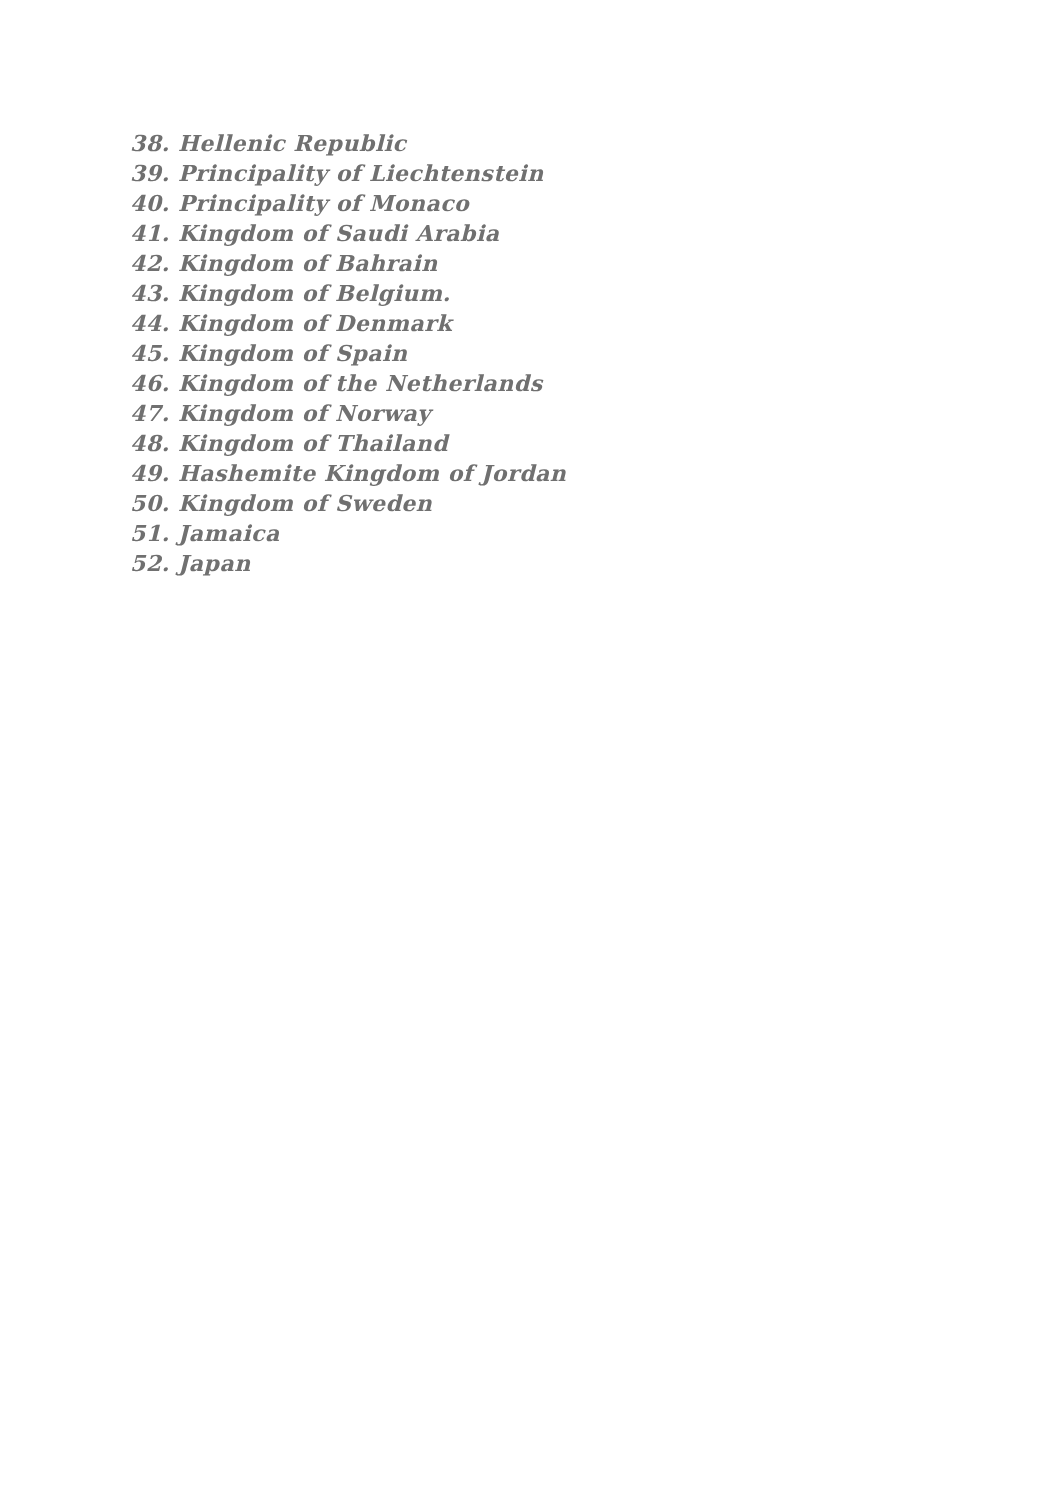38. Hellenic Republic
39. Principality of Liechtenstein
40. Principality of Monaco
41. Kingdom of Saudi Arabia
42. Kingdom of Bahrain
43. Kingdom of Belgium.
44. Kingdom of Denmark
45. Kingdom of Spain
46. Kingdom of the Netherlands
47. Kingdom of Norway
48. Kingdom of Thailand
49. Hashemite Kingdom of Jordan
50. Kingdom of Sweden
51. Jamaica
52. Japan